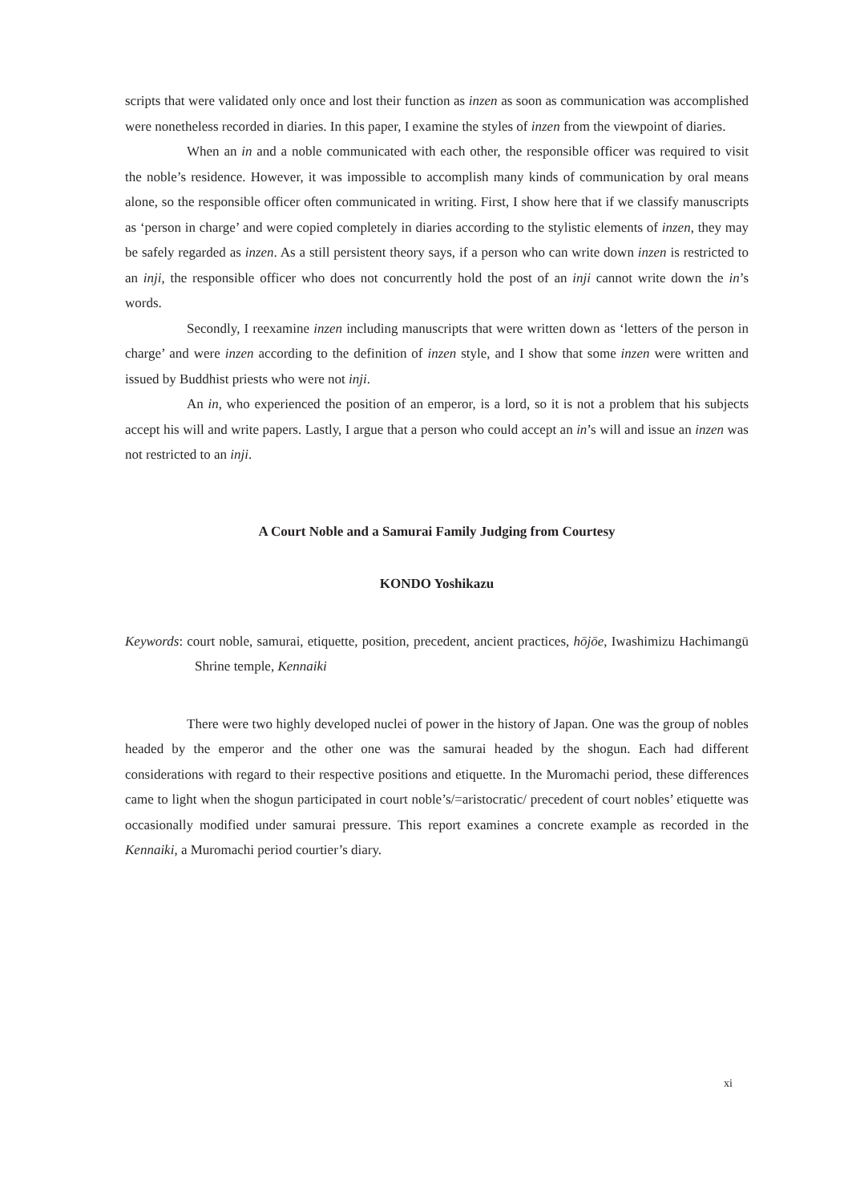scripts that were validated only once and lost their function as inzen as soon as communication was accomplished were nonetheless recorded in diaries. In this paper, I examine the styles of inzen from the viewpoint of diaries.
When an in and a noble communicated with each other, the responsible officer was required to visit the noble’s residence. However, it was impossible to accomplish many kinds of communication by oral means alone, so the responsible officer often communicated in writing. First, I show here that if we classify manuscripts as ‘person in charge’ and were copied completely in diaries according to the stylistic elements of inzen, they may be safely regarded as inzen. As a still persistent theory says, if a person who can write down inzen is restricted to an inji, the responsible officer who does not concurrently hold the post of an inji cannot write down the in’s words.
Secondly, I reexamine inzen including manuscripts that were written down as ‘letters of the person in charge’ and were inzen according to the definition of inzen style, and I show that some inzen were written and issued by Buddhist priests who were not inji.
An in, who experienced the position of an emperor, is a lord, so it is not a problem that his subjects accept his will and write papers. Lastly, I argue that a person who could accept an in’s will and issue an inzen was not restricted to an inji.
A Court Noble and a Samurai Family Judging from Courtesy
KONDO Yoshikazu
Keywords: court noble, samurai, etiquette, position, precedent, ancient practices, hōjōe, Iwashimizu Hachimangū Shrine temple, Kennaiki
There were two highly developed nuclei of power in the history of Japan. One was the group of nobles headed by the emperor and the other one was the samurai headed by the shogun. Each had different considerations with regard to their respective positions and etiquette. In the Muromachi period, these differences came to light when the shogun participated in court noble’s/=aristocratic/ precedent of court nobles’ etiquette was occasionally modified under samurai pressure. This report examines a concrete example as recorded in the Kennaiki, a Muromachi period courtier’s diary.
xi